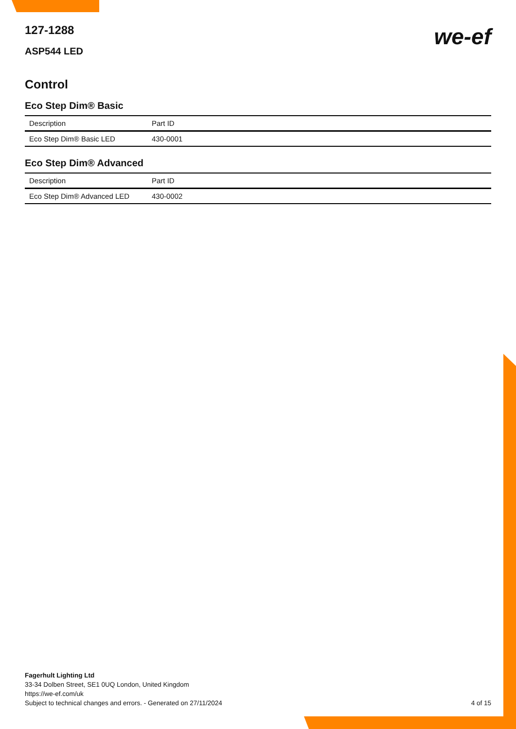127-1288
ASP544 LED
we-ef
Control
Eco Step Dim® Basic
| Description | Part ID |
| --- | --- |
| Eco Step Dim® Basic LED | 430-0001 |
Eco Step Dim® Advanced
| Description | Part ID |
| --- | --- |
| Eco Step Dim® Advanced LED | 430-0002 |
Fagerhult Lighting Ltd
33-34 Dolben Street, SE1 0UQ London, United Kingdom
https://we-ef.com/uk
Subject to technical changes and errors. - Generated on 27/11/2024 4 of 15